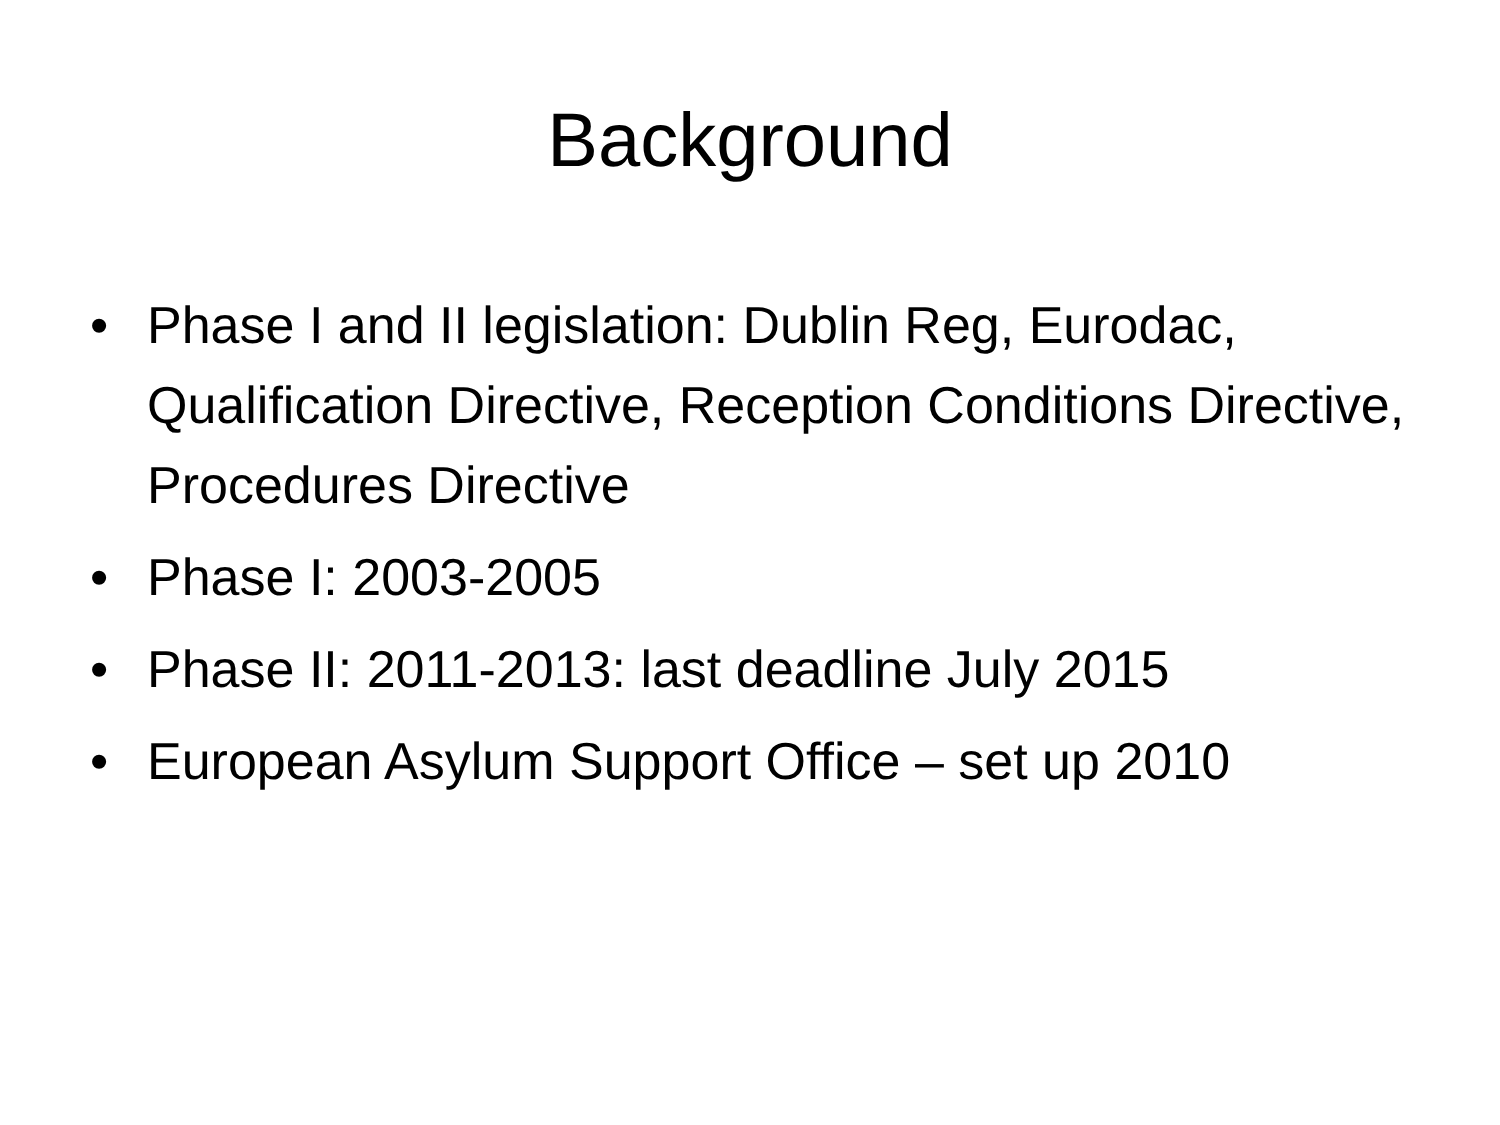Background
• Phase I and II legislation: Dublin Reg, Eurodac, Qualification Directive, Reception Conditions Directive, Procedures Directive
• Phase I: 2003-2005
• Phase II: 2011-2013: last deadline July 2015
• European Asylum Support Office – set up 2010